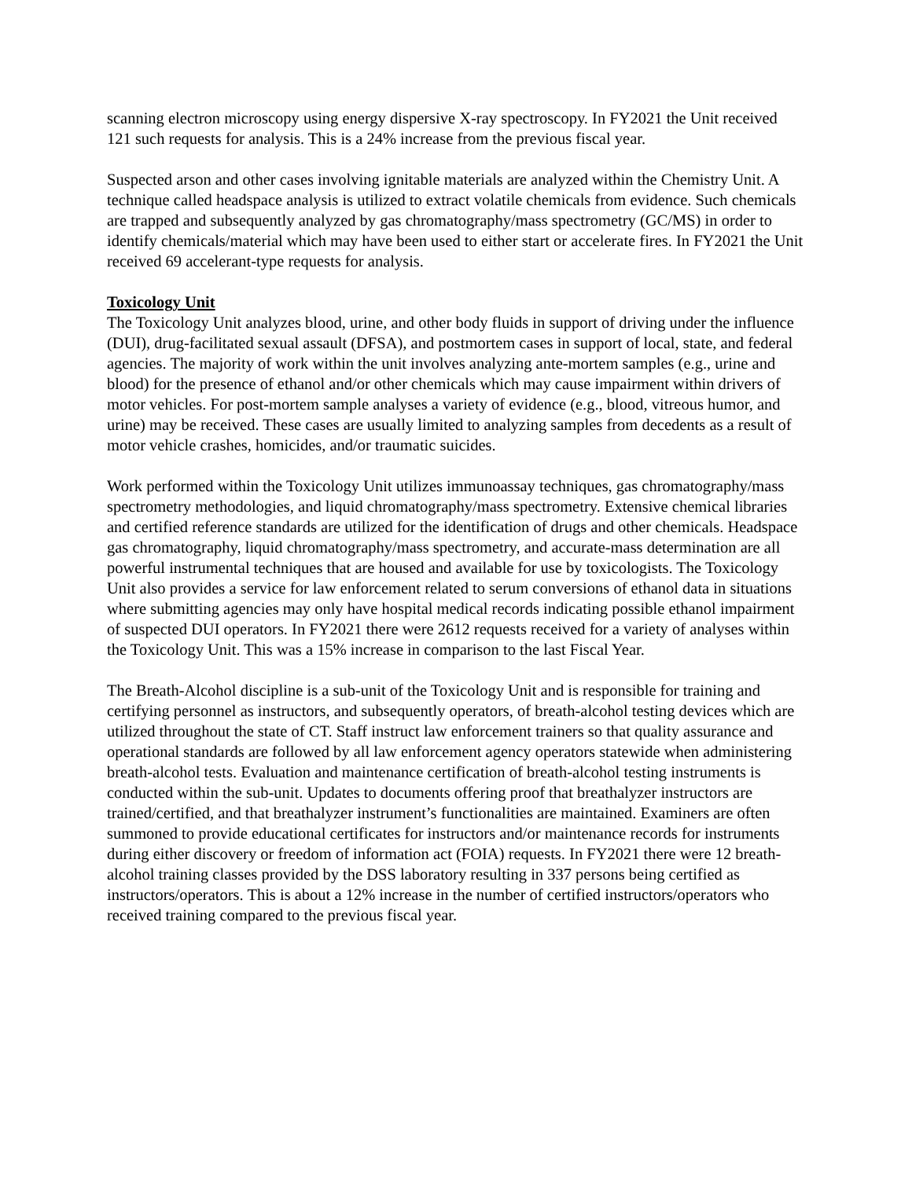scanning electron microscopy using energy dispersive X-ray spectroscopy. In FY2021 the Unit received 121 such requests for analysis. This is a 24% increase from the previous fiscal year.
Suspected arson and other cases involving ignitable materials are analyzed within the Chemistry Unit. A technique called headspace analysis is utilized to extract volatile chemicals from evidence. Such chemicals are trapped and subsequently analyzed by gas chromatography/mass spectrometry (GC/MS) in order to identify chemicals/material which may have been used to either start or accelerate fires. In FY2021 the Unit received 69 accelerant-type requests for analysis.
Toxicology Unit
The Toxicology Unit analyzes blood, urine, and other body fluids in support of driving under the influence (DUI), drug-facilitated sexual assault (DFSA), and postmortem cases in support of local, state, and federal agencies. The majority of work within the unit involves analyzing ante-mortem samples (e.g., urine and blood) for the presence of ethanol and/or other chemicals which may cause impairment within drivers of motor vehicles. For post-mortem sample analyses a variety of evidence (e.g., blood, vitreous humor, and urine) may be received. These cases are usually limited to analyzing samples from decedents as a result of motor vehicle crashes, homicides, and/or traumatic suicides.
Work performed within the Toxicology Unit utilizes immunoassay techniques, gas chromatography/mass spectrometry methodologies, and liquid chromatography/mass spectrometry. Extensive chemical libraries and certified reference standards are utilized for the identification of drugs and other chemicals. Headspace gas chromatography, liquid chromatography/mass spectrometry, and accurate-mass determination are all powerful instrumental techniques that are housed and available for use by toxicologists. The Toxicology Unit also provides a service for law enforcement related to serum conversions of ethanol data in situations where submitting agencies may only have hospital medical records indicating possible ethanol impairment of suspected DUI operators. In FY2021 there were 2612 requests received for a variety of analyses within the Toxicology Unit. This was a 15% increase in comparison to the last Fiscal Year.
The Breath-Alcohol discipline is a sub-unit of the Toxicology Unit and is responsible for training and certifying personnel as instructors, and subsequently operators, of breath-alcohol testing devices which are utilized throughout the state of CT. Staff instruct law enforcement trainers so that quality assurance and operational standards are followed by all law enforcement agency operators statewide when administering breath-alcohol tests. Evaluation and maintenance certification of breath-alcohol testing instruments is conducted within the sub-unit. Updates to documents offering proof that breathalyzer instructors are trained/certified, and that breathalyzer instrument’s functionalities are maintained. Examiners are often summoned to provide educational certificates for instructors and/or maintenance records for instruments during either discovery or freedom of information act (FOIA) requests. In FY2021 there were 12 breath-alcohol training classes provided by the DSS laboratory resulting in 337 persons being certified as instructors/operators. This is about a 12% increase in the number of certified instructors/operators who received training compared to the previous fiscal year.